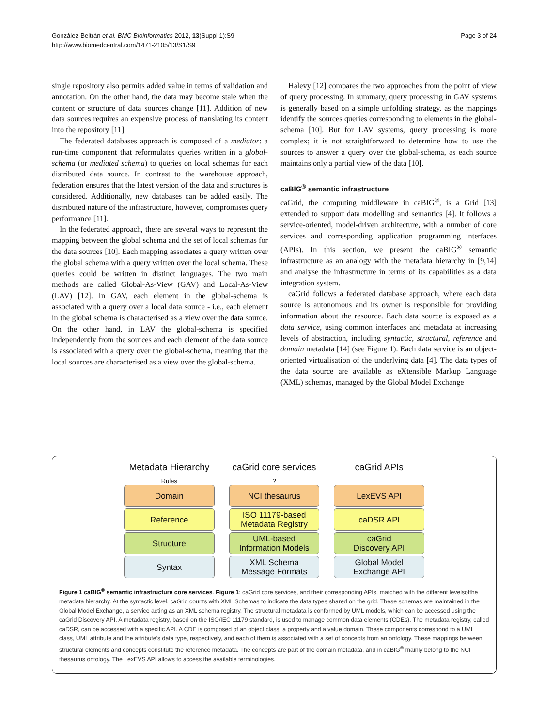Page 3 of 24 González-Beltrán et al. BMC Bioinformatics 2012, 13(Suppl 1):S9
http://www.biomedcentral.com/1471-2105/13/S1/S9
single repository also permits added value in terms of validation and annotation. On the other hand, the data may become stale when the content or structure of data sources change [11]. Addition of new data sources requires an expensive process of translating its content into the repository [11].
The federated databases approach is composed of a mediator: a run-time component that reformulates queries written in a global-schema (or mediated schema) to queries on local schemas for each distributed data source. In contrast to the warehouse approach, federation ensures that the latest version of the data and structures is considered. Additionally, new databases can be added easily. The distributed nature of the infrastructure, however, compromises query performance [11].
In the federated approach, there are several ways to represent the mapping between the global schema and the set of local schemas for the data sources [10]. Each mapping associates a query written over the global schema with a query written over the local schema. These queries could be written in distinct languages. The two main methods are called Global-As-View (GAV) and Local-As-View (LAV) [12]. In GAV, each element in the global-schema is associated with a query over a local data source - i.e., each element in the global schema is characterised as a view over the data source. On the other hand, in LAV the global-schema is specified independently from the sources and each element of the data source is associated with a query over the global-schema, meaning that the local sources are characterised as a view over the global-schema.
Halevy [12] compares the two approaches from the point of view of query processing. In summary, query processing in GAV systems is generally based on a simple unfolding strategy, as the mappings identify the sources queries corresponding to elements in the global-schema [10]. But for LAV systems, query processing is more complex; it is not straightforward to determine how to use the sources to answer a query over the global-schema, as each source maintains only a partial view of the data [10].
caBIG<sup>®</sup> semantic infrastructure
caGrid, the computing middleware in caBIG<sup>®</sup>, is a Grid [13] extended to support data modelling and semantics [4]. It follows a service-oriented, model-driven architecture, with a number of core services and corresponding application programming interfaces (APIs). In this section, we present the caBIG<sup>®</sup> semantic infrastructure as an analogy with the metadata hierarchy in [9,14] and analyse the infrastructure in terms of its capabilities as a data integration system.
caGrid follows a federated database approach, where each data source is autonomous and its owner is responsible for providing information about the resource. Each data source is exposed as a data service, using common interfaces and metadata at increasing levels of abstraction, including syntactic, structural, reference and domain metadata [14] (see Figure 1). Each data service is an object-oriented virtualisation of the underlying data [4]. The data types of the data source are available as eXtensible Markup Language (XML) schemas, managed by the Global Model Exchange
Metadata Hierarchy
Rules
Domain
Reference
Structure
Syntax
caGrid core services
?
NCI thesaurus
ISO 11179-based
Metadata Registry
UML-based
Information Models
XML Schema
Message Formats
caGrid APIs
LexEVS API
caDSR API
caGrid
Discovery API
Global Model
Exchange API
Figure 1 caBIG<sup>®</sup> semantic infrastructure core services. Figure 1: caGrid core services, and their corresponding APIs, matched with the different levelsofthe metadata hierarchy. At the syntactic level, caGrid counts with XML Schemas to indicate the data types shared on the grid. These schemas are maintained in the Global Model Exchange, a service acting as an XML schema registry. The structural metadata is conformed by UML models, which can be accessed using the caGrid Discovery API. A metadata registry, based on the ISO/IEC 11179 standard, is used to manage common data elements (CDEs). The metadata registry, called caDSR, can be accessed with a specific API. A CDE is composed of an object class, a property and a value domain. These components correspond to a UML class, UML attribute and the attribute’s data type, respectively, and each of them is associated with a set of concepts from an ontology. These mappings between structural elements and concepts constitute the reference metadata. The concepts are part of the domain metadata, and in caBIG<sup>®</sup> mainly belong to the NCI thesaurus ontology. The LexEVS API allows to access the available terminologies.